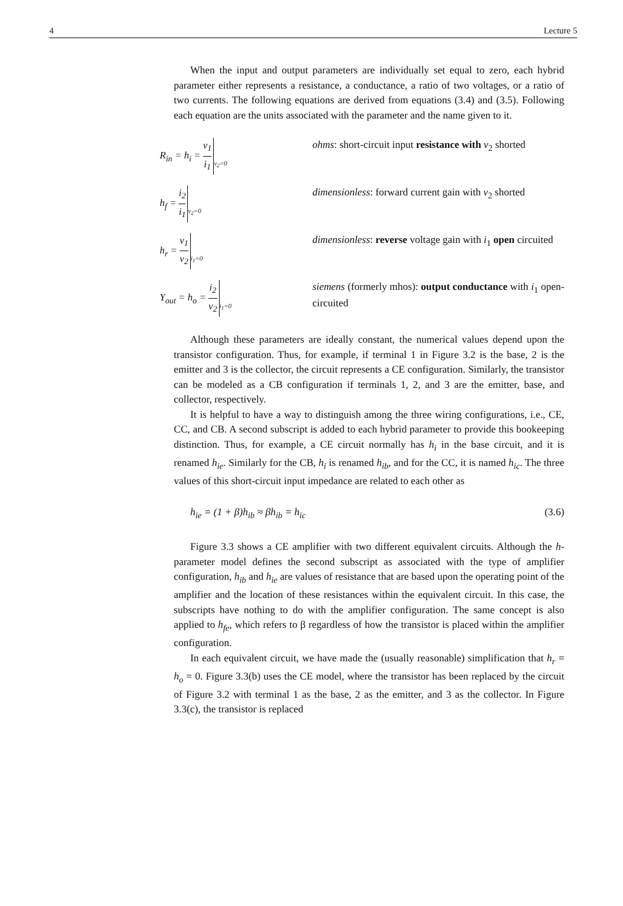4 Lecture 5
When the input and output parameters are individually set equal to zero, each hybrid parameter either represents a resistance, a conductance, a ratio of two voltages, or a ratio of two currents. The following equations are derived from equations (3.4) and (3.5). Following each equation are the units associated with the parameter and the name given to it.
R<sub>in</sub> = h<sub>i</sub> = v<sub>1</sub> i<sub>1</sub> v<sub>2</sub>=0
ohms: short-circuit input resistance with v<sub>2</sub> shorted
h<sub>f</sub> = i<sub>2</sub> i<sub>1</sub> v<sub>2</sub>=0
dimensionless: forward current gain with v<sub>2</sub> shorted
h<sub>r</sub> = v<sub>1</sub> v<sub>2</sub> i<sub>1</sub>=0
dimensionless: reverse voltage gain with i<sub>1</sub> open circuited
Y<sub>out</sub> = h<sub>o</sub> = i<sub>2</sub> v<sub>2</sub> i<sub>1</sub>=0
siemens (formerly mhos): output conductance with i<sub>1</sub> open-circuited
Although these parameters are ideally constant, the numerical values depend upon the transistor configuration. Thus, for example, if terminal 1 in Figure 3.2 is the base, 2 is the emitter and 3 is the collector, the circuit represents a CE configuration. Similarly, the transistor can be modeled as a CB configuration if terminals 1, 2, and 3 are the emitter, base, and collector, respectively.
It is helpful to have a way to distinguish among the three wiring configurations, i.e., CE, CC, and CB. A second subscript is added to each hybrid parameter to provide this bookeeping distinction. Thus, for example, a CE circuit normally has h<sub>i</sub> in the base circuit, and it is renamed h<sub>ie</sub>. Similarly for the CB, h<sub>i</sub> is renamed h<sub>ib</sub>, and for the CC, it is named h<sub>ic</sub>. The three values of this short-circuit input impedance are related to each other as
h<sub>ie</sub> = (1 + β)h<sub>ib</sub> ≈ βh<sub>ib</sub> = h<sub>ic</sub> (3.6)
Figure 3.3 shows a CE amplifier with two different equivalent circuits. Although the h-parameter model defines the second subscript as associated with the type of amplifier configuration, h<sub>ib</sub> and h<sub>ie</sub> are values of resistance that are based upon the operating point of the amplifier and the location of these resistances within the equivalent circuit. In this case, the subscripts have nothing to do with the amplifier configuration. The same concept is also applied to h<sub>fe</sub>, which refers to β regardless of how the transistor is placed within the amplifier configuration.
In each equivalent circuit, we have made the (usually reasonable) simplification that h<sub>r</sub> = h<sub>o</sub> = 0. Figure 3.3(b) uses the CE model, where the transistor has been replaced by the circuit of Figure 3.2 with terminal 1 as the base, 2 as the emitter, and 3 as the collector. In Figure 3.3(c), the transistor is replaced